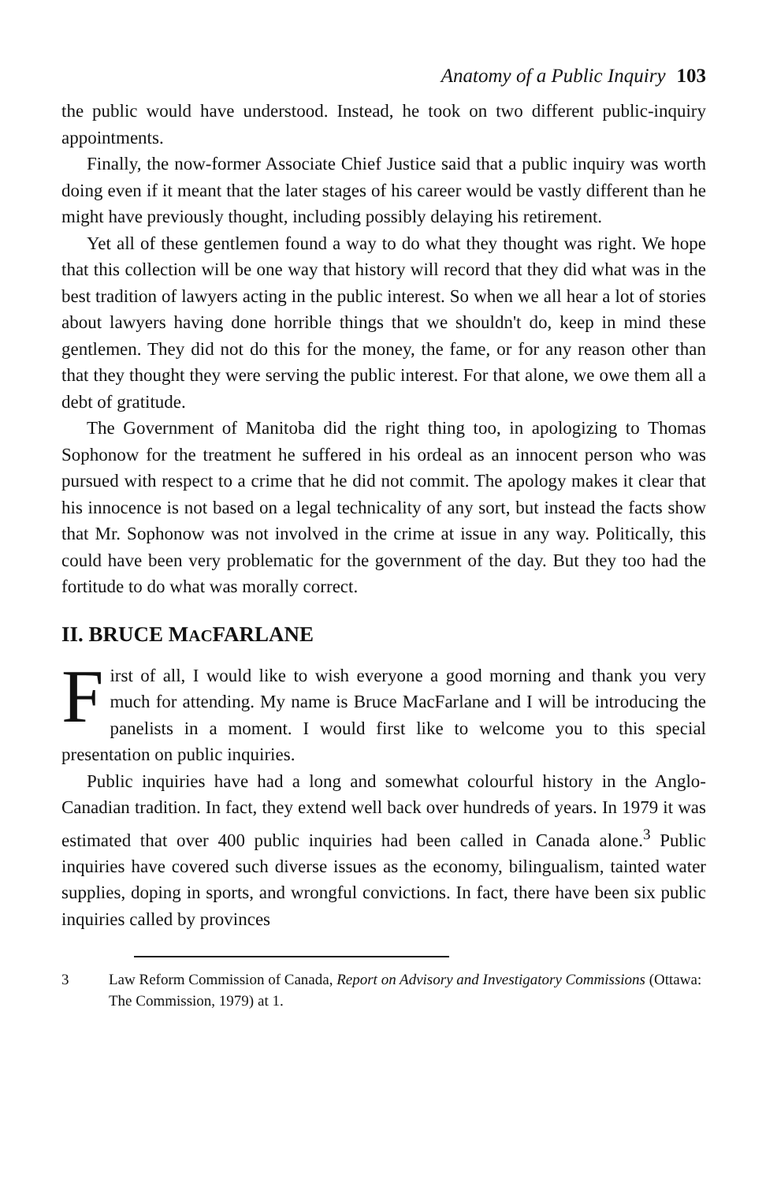Anatomy of a Public Inquiry 103
the public would have understood. Instead, he took on two different public-inquiry appointments.
Finally, the now-former Associate Chief Justice said that a public inquiry was worth doing even if it meant that the later stages of his career would be vastly different than he might have previously thought, including possibly delaying his retirement.
Yet all of these gentlemen found a way to do what they thought was right. We hope that this collection will be one way that history will record that they did what was in the best tradition of lawyers acting in the public interest. So when we all hear a lot of stories about lawyers having done horrible things that we shouldn't do, keep in mind these gentlemen. They did not do this for the money, the fame, or for any reason other than that they thought they were serving the public interest. For that alone, we owe them all a debt of gratitude.
The Government of Manitoba did the right thing too, in apologizing to Thomas Sophonow for the treatment he suffered in his ordeal as an innocent person who was pursued with respect to a crime that he did not commit. The apology makes it clear that his innocence is not based on a legal technicality of any sort, but instead the facts show that Mr. Sophonow was not involved in the crime at issue in any way. Politically, this could have been very problematic for the government of the day. But they too had the fortitude to do what was morally correct.
II. BRUCE MACFARLANE
First of all, I would like to wish everyone a good morning and thank you very much for attending. My name is Bruce MacFarlane and I will be introducing the panelists in a moment. I would first like to welcome you to this special presentation on public inquiries.
Public inquiries have had a long and somewhat colourful history in the Anglo-Canadian tradition. In fact, they extend well back over hundreds of years. In 1979 it was estimated that over 400 public inquiries had been called in Canada alone.<sup>3</sup> Public inquiries have covered such diverse issues as the economy, bilingualism, tainted water supplies, doping in sports, and wrongful convictions. In fact, there have been six public inquiries called by provinces
3 Law Reform Commission of Canada, Report on Advisory and Investigatory Commissions (Ottawa: The Commission, 1979) at 1.